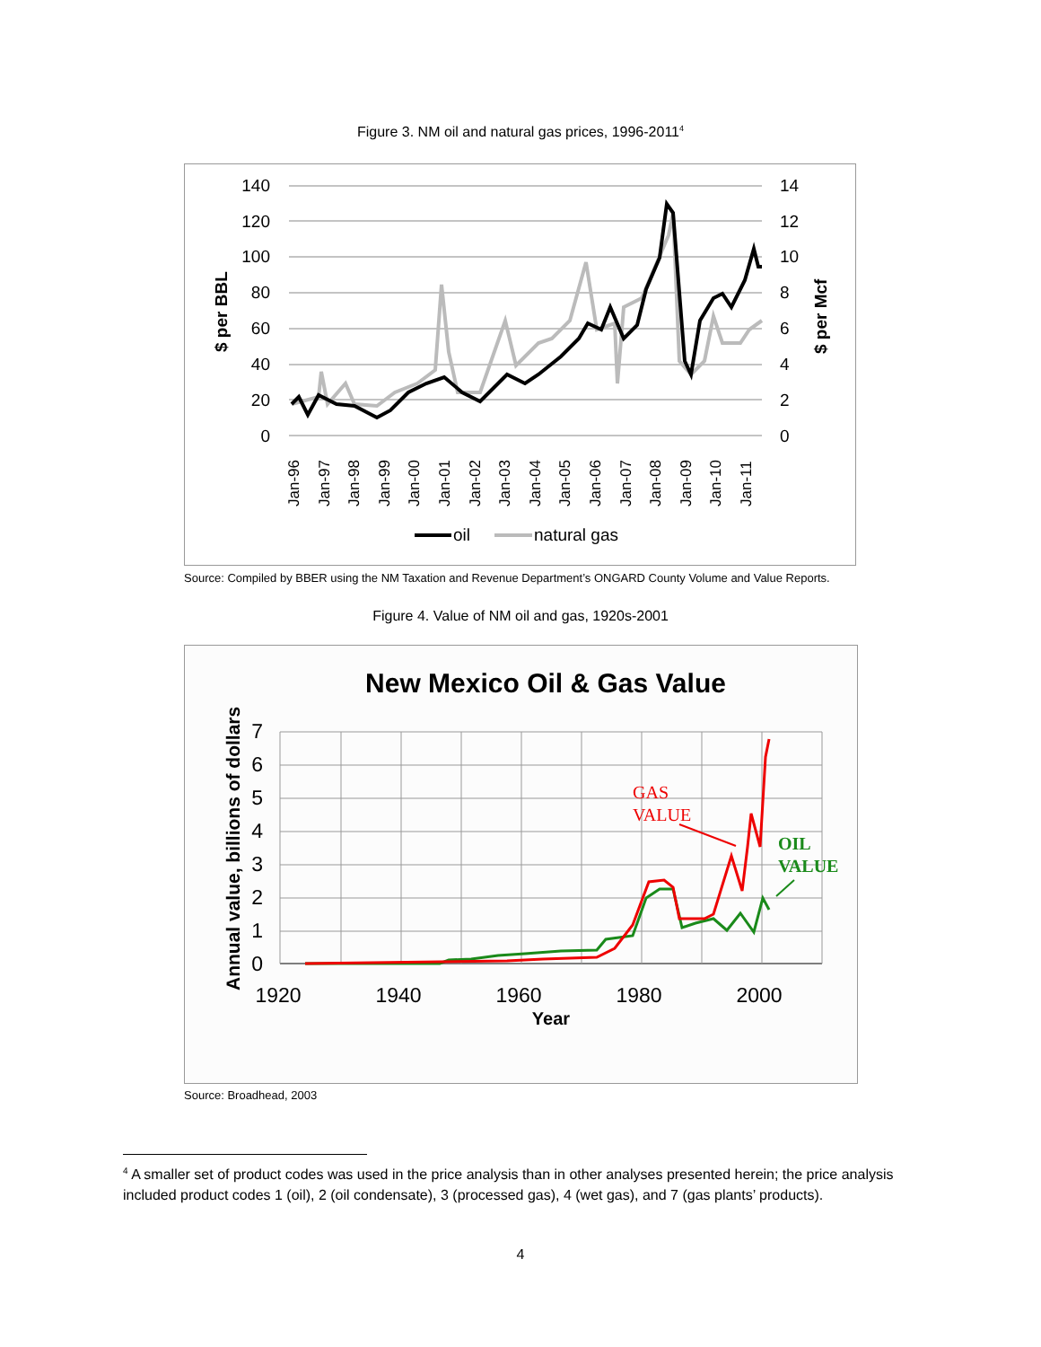Figure 3. NM oil and natural gas prices, 1996-2011<sup>4</sup>
140
120
100
80
60
40
20
0
14
12
10
8
6
4
2
0
$ per BBL
$ per Mcf
Jan-96
Jan-97
Jan-98
Jan-99
Jan-00
Jan-01
Jan-02
Jan-03
Jan-04
Jan-05
Jan-06
Jan-07
Jan-08
Jan-09
Jan-10
Jan-11
oil
natural gas
Source: Compiled by BBER using the NM Taxation and Revenue Department’s ONGARD County Volume and Value Reports.
Figure 4. Value of NM oil and gas, 1920s-2001
New Mexico Oil & Gas Value
7
6
5
4
3
2
1
0
1920
1940
1960
1980
2000
Year
Annual value, billions of dollars
GAS
VALUE
OIL
VALUE
Source: Broadhead, 2003
<sup>4</sup> A smaller set of product codes was used in the price analysis than in other analyses presented herein; the price analysis included product codes 1 (oil), 2 (oil condensate), 3 (processed gas), 4 (wet gas), and 7 (gas plants’ products).
4